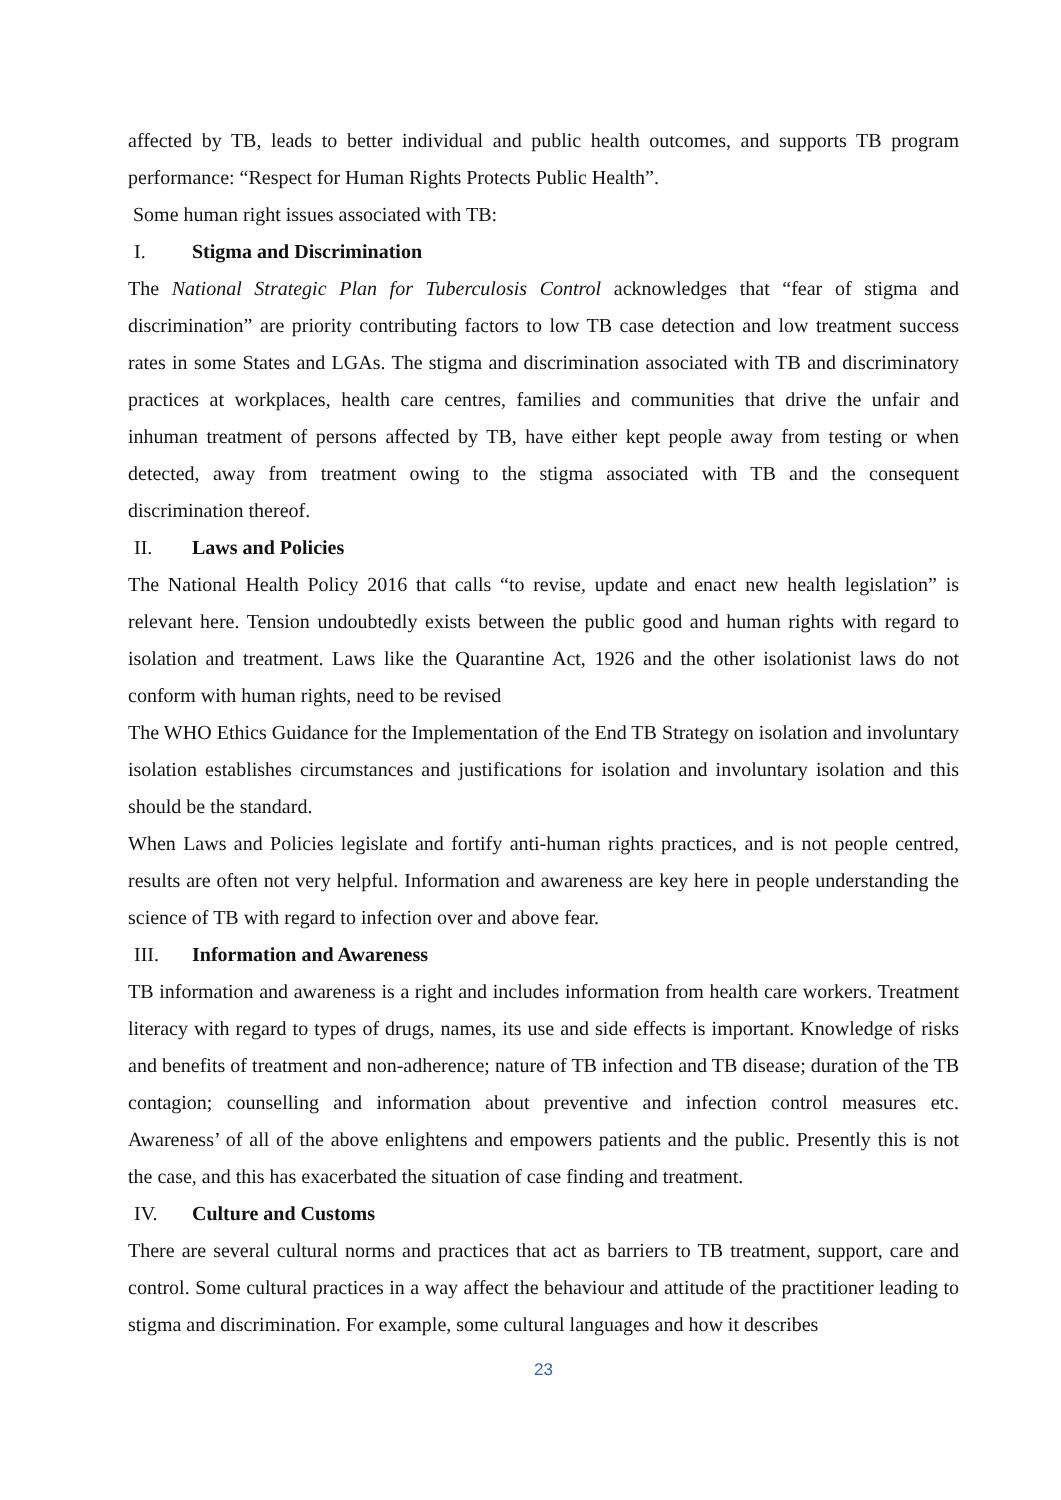affected by TB, leads to better individual and public health outcomes, and supports TB program performance: “Respect for Human Rights Protects Public Health”.
Some human right issues associated with TB:
I. Stigma and Discrimination
The National Strategic Plan for Tuberculosis Control acknowledges that “fear of stigma and discrimination” are priority contributing factors to low TB case detection and low treatment success rates in some States and LGAs. The stigma and discrimination associated with TB and discriminatory practices at workplaces, health care centres, families and communities that drive the unfair and inhuman treatment of persons affected by TB, have either kept people away from testing or when detected, away from treatment owing to the stigma associated with TB and the consequent discrimination thereof.
II. Laws and Policies
The National Health Policy 2016 that calls “to revise, update and enact new health legislation” is relevant here. Tension undoubtedly exists between the public good and human rights with regard to isolation and treatment. Laws like the Quarantine Act, 1926 and the other isolationist laws do not conform with human rights, need to be revised
The WHO Ethics Guidance for the Implementation of the End TB Strategy on isolation and involuntary isolation establishes circumstances and justifications for isolation and involuntary isolation and this should be the standard.
When Laws and Policies legislate and fortify anti-human rights practices, and is not people centred, results are often not very helpful. Information and awareness are key here in people understanding the science of TB with regard to infection over and above fear.
III. Information and Awareness
TB information and awareness is a right and includes information from health care workers. Treatment literacy with regard to types of drugs, names, its use and side effects is important. Knowledge of risks and benefits of treatment and non-adherence; nature of TB infection and TB disease; duration of the TB contagion; counselling and information about preventive and infection control measures etc. Awareness’ of all of the above enlightens and empowers patients and the public. Presently this is not the case, and this has exacerbated the situation of case finding and treatment.
IV. Culture and Customs
There are several cultural norms and practices that act as barriers to TB treatment, support, care and control. Some cultural practices in a way affect the behaviour and attitude of the practitioner leading to stigma and discrimination. For example, some cultural languages and how it describes
23